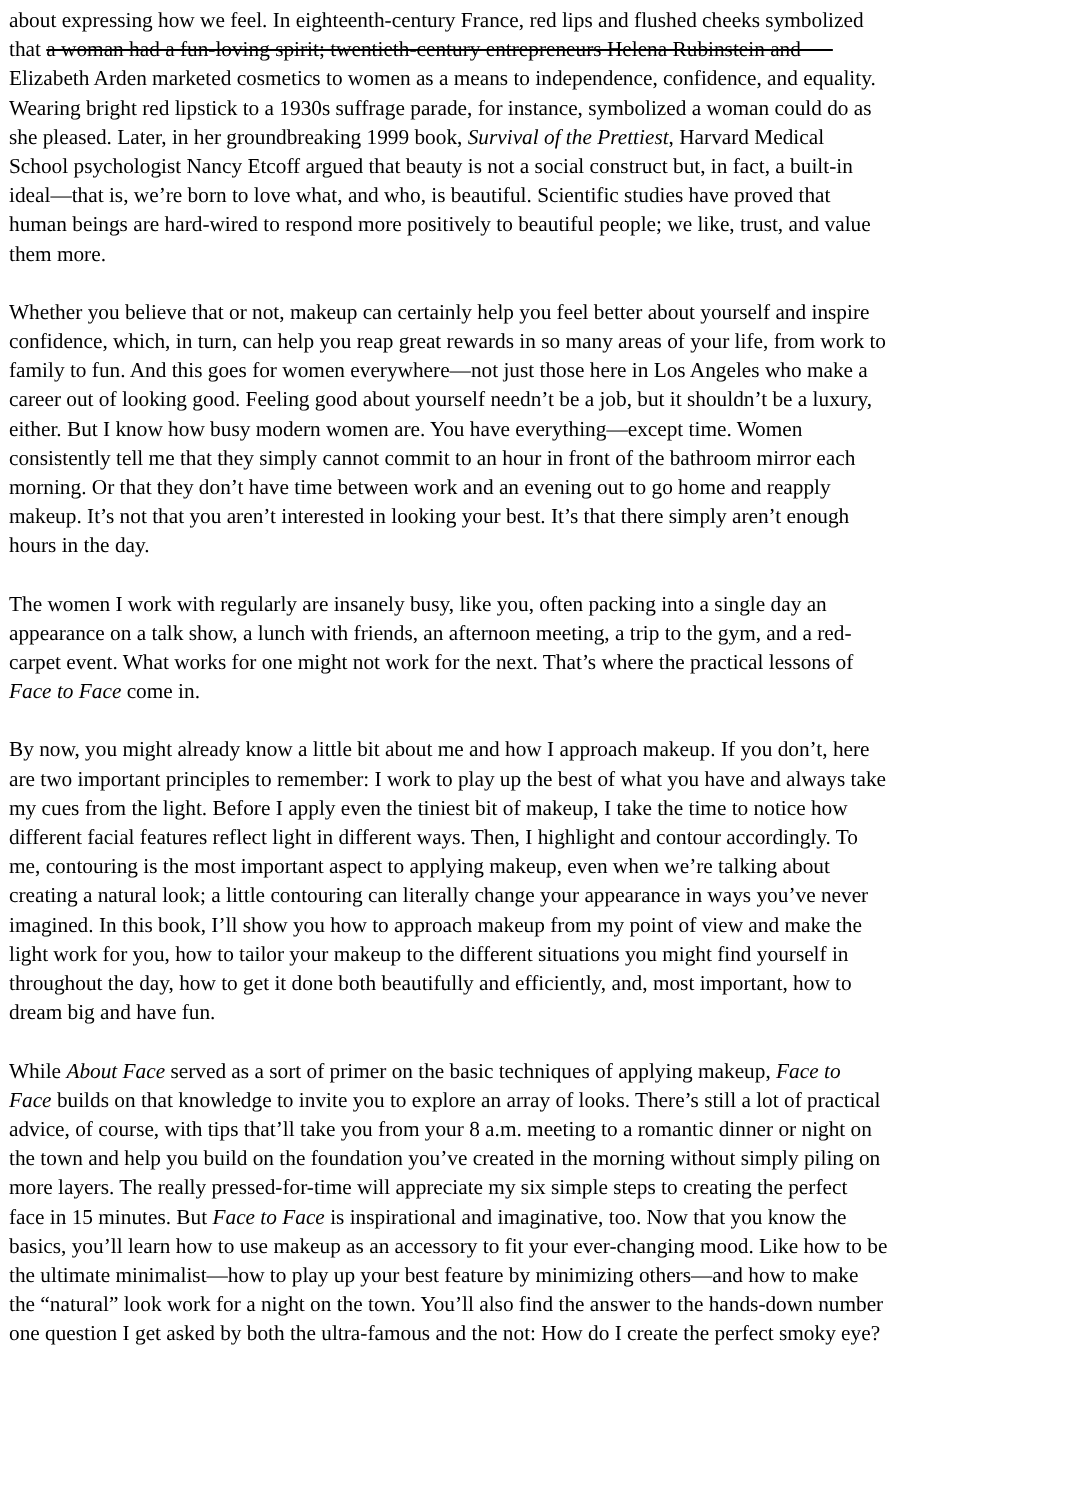about expressing how we feel. In eighteenth-century France, red lips and flushed cheeks symbolized
that a woman had a fun-loving spirit; twentieth-century entrepreneurs Helena Rubinstein and
Elizabeth Arden marketed cosmetics to women as a means to independence, confidence, and equality.
Wearing bright red lipstick to a 1930s suffrage parade, for instance, symbolized a woman could do as
she pleased. Later, in her groundbreaking 1999 book, Survival of the Prettiest, Harvard Medical
School psychologist Nancy Etcoff argued that beauty is not a social construct but, in fact, a built-in
ideal—that is, we’re born to love what, and who, is beautiful. Scientific studies have proved that
human beings are hard-wired to respond more positively to beautiful people; we like, trust, and value
them more.
Whether you believe that or not, makeup can certainly help you feel better about yourself and inspire
confidence, which, in turn, can help you reap great rewards in so many areas of your life, from work to
family to fun. And this goes for women everywhere—not just those here in Los Angeles who make a
career out of looking good. Feeling good about yourself needn’t be a job, but it shouldn’t be a luxury,
either. But I know how busy modern women are. You have everything—except time. Women
consistently tell me that they simply cannot commit to an hour in front of the bathroom mirror each
morning. Or that they don’t have time between work and an evening out to go home and reapply
makeup. It’s not that you aren’t interested in looking your best. It’s that there simply aren’t enough
hours in the day.
The women I work with regularly are insanely busy, like you, often packing into a single day an
appearance on a talk show, a lunch with friends, an afternoon meeting, a trip to the gym, and a red-
carpet event. What works for one might not work for the next. That’s where the practical lessons of
Face to Face come in.
By now, you might already know a little bit about me and how I approach makeup. If you don’t, here
are two important principles to remember: I work to play up the best of what you have and always take
my cues from the light. Before I apply even the tiniest bit of makeup, I take the time to notice how
different facial features reflect light in different ways. Then, I highlight and contour accordingly. To
me, contouring is the most important aspect to applying makeup, even when we’re talking about
creating a natural look; a little contouring can literally change your appearance in ways you’ve never
imagined. In this book, I’ll show you how to approach makeup from my point of view and make the
light work for you, how to tailor your makeup to the different situations you might find yourself in
throughout the day, how to get it done both beautifully and efficiently, and, most important, how to
dream big and have fun.
While About Face served as a sort of primer on the basic techniques of applying makeup, Face to
Face builds on that knowledge to invite you to explore an array of looks. There’s still a lot of practical
advice, of course, with tips that’ll take you from your 8 a.m. meeting to a romantic dinner or night on
the town and help you build on the foundation you’ve created in the morning without simply piling on
more layers. The really pressed-for-time will appreciate my six simple steps to creating the perfect
face in 15 minutes. But Face to Face is inspirational and imaginative, too. Now that you know the
basics, you’ll learn how to use makeup as an accessory to fit your ever-changing mood. Like how to be
the ultimate minimalist—how to play up your best feature by minimizing others—and how to make
the “natural” look work for a night on the town. You’ll also find the answer to the hands-down number
one question I get asked by both the ultra-famous and the not: How do I create the perfect smoky eye?